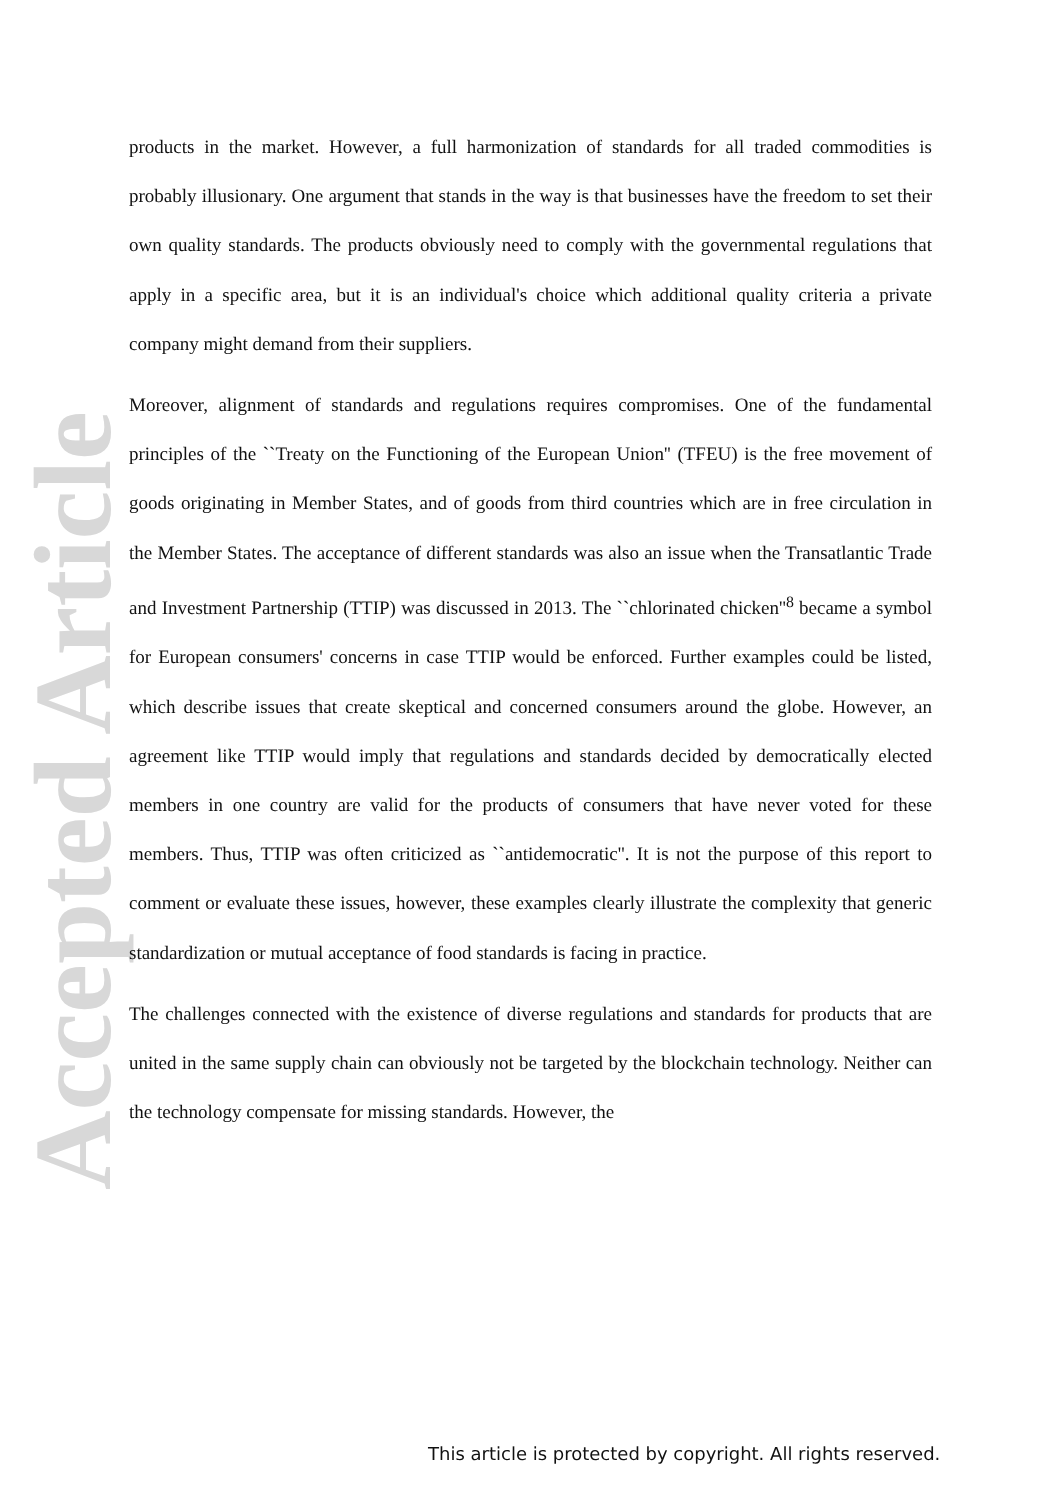Accepted Article
products in the market. However, a full harmonization of standards for all traded commodities is probably illusionary. One argument that stands in the way is that businesses have the freedom to set their own quality standards. The products obviously need to comply with the governmental regulations that apply in a specific area, but it is an individual's choice which additional quality criteria a private company might demand from their suppliers.
Moreover, alignment of standards and regulations requires compromises. One of the fundamental principles of the ``Treaty on the Functioning of the European Union'' (TFEU) is the free movement of goods originating in Member States, and of goods from third countries which are in free circulation in the Member States. The acceptance of different standards was also an issue when the Transatlantic Trade and Investment Partnership (TTIP) was discussed in 2013. The ``chlorinated chicken''<sup>8</sup> became a symbol for European consumers' concerns in case TTIP would be enforced. Further examples could be listed, which describe issues that create skeptical and concerned consumers around the globe. However, an agreement like TTIP would imply that regulations and standards decided by democratically elected members in one country are valid for the products of consumers that have never voted for these members. Thus, TTIP was often criticized as ``antidemocratic''. It is not the purpose of this report to comment or evaluate these issues, however, these examples clearly illustrate the complexity that generic standardization or mutual acceptance of food standards is facing in practice.
The challenges connected with the existence of diverse regulations and standards for products that are united in the same supply chain can obviously not be targeted by the blockchain technology. Neither can the technology compensate for missing standards. However, the
This article is protected by copyright. All rights reserved.